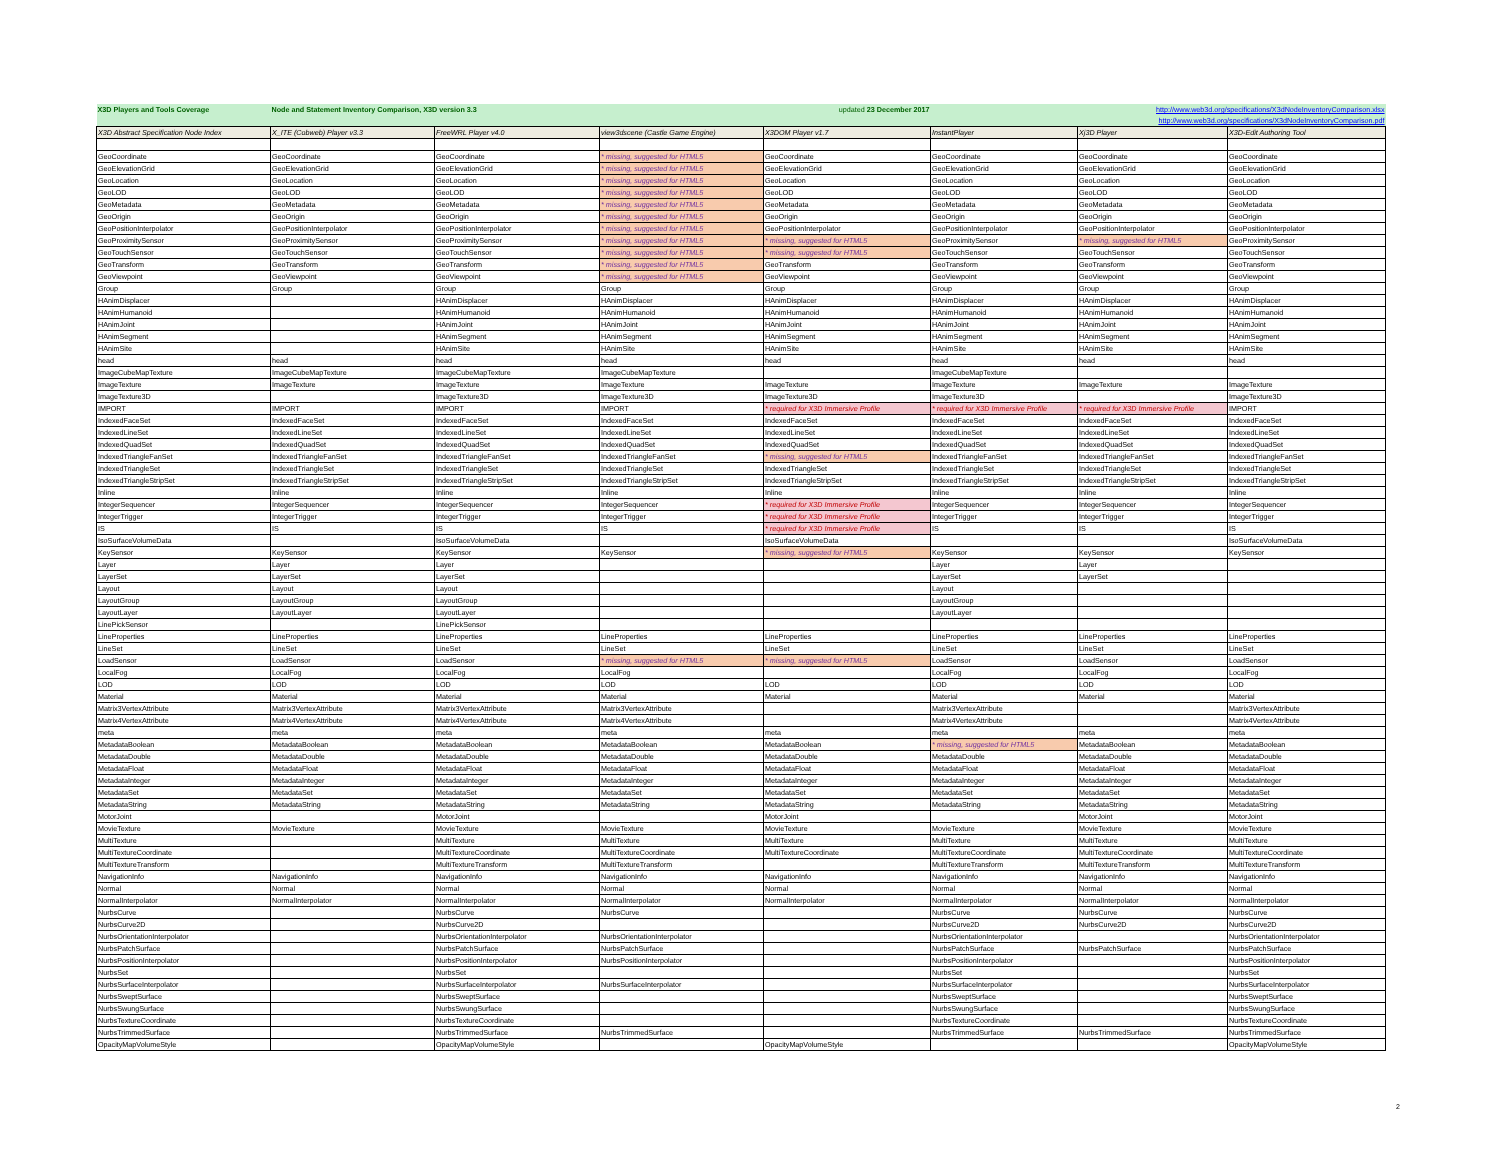| X3D Players and Tools Coverage | Node and Statement Inventory Comparison, X3D version 3.3 | | | updated 23 December 2017 | | http://www.web3d.org/specifications/X3dNodeInventoryComparison.xlsx | |
| | | | | | | http://www.web3d.org/specifications/X3dNodeInventoryComparison.pdf | |
| X3D Abstract Specification Node Index | X_ITE (Cobweb) Player v3.3 | FreeWRL Player v4.0 | view3dscene (Castle Game Engine) | X3DOM Player v1.7 | InstantPlayer | Xj3D Player | X3D-Edit Authoring Tool |
| GeoCoordinate | GeoCoordinate | GeoCoordinate | * missing, suggested for HTML5 | GeoCoordinate | GeoCoordinate | GeoCoordinate | GeoCoordinate |
| GeoElevationGrid | GeoElevationGrid | GeoElevationGrid | * missing, suggested for HTML5 | GeoElevationGrid | GeoElevationGrid | GeoElevationGrid | GeoElevationGrid |
| GeoLocation | GeoLocation | GeoLocation | * missing, suggested for HTML5 | GeoLocation | GeoLocation | GeoLocation | GeoLocation |
| GeoLOD | GeoLOD | GeoLOD | * missing, suggested for HTML5 | GeoLOD | GeoLOD | GeoLOD | GeoLOD |
| GeoMetadata | GeoMetadata | GeoMetadata | * missing, suggested for HTML5 | GeoMetadata | GeoMetadata | GeoMetadata | GeoMetadata |
| GeoOrigin | GeoOrigin | GeoOrigin | * missing, suggested for HTML5 | GeoOrigin | GeoOrigin | GeoOrigin | GeoOrigin |
| GeoPositionInterpolator | GeoPositionInterpolator | GeoPositionInterpolator | * missing, suggested for HTML5 | GeoPositionInterpolator | GeoPositionInterpolator | GeoPositionInterpolator | GeoPositionInterpolator |
| GeoProximitySensor | GeoProximitySensor | GeoProximitySensor | * missing, suggested for HTML5 | * missing, suggested for HTML5 | GeoProximitySensor | * missing, suggested for HTML5 | GeoProximitySensor |
| GeoTouchSensor | GeoTouchSensor | GeoTouchSensor | * missing, suggested for HTML5 | * missing, suggested for HTML5 | GeoTouchSensor | GeoTouchSensor | GeoTouchSensor |
| GeoTransform | GeoTransform | GeoTransform | * missing, suggested for HTML5 | GeoTransform | GeoTransform | GeoTransform | GeoTransform |
| GeoViewpoint | GeoViewpoint | GeoViewpoint | * missing, suggested for HTML5 | GeoViewpoint | GeoViewpoint | GeoViewpoint | GeoViewpoint |
| Group | Group | Group | Group | Group | Group | Group | Group |
| HAnimDisplacer | | HAnimDisplacer | HAnimDisplacer | HAnimDisplacer | HAnimDisplacer | HAnimDisplacer | HAnimDisplacer |
| HAnimHumanoid | | HAnimHumanoid | HAnimHumanoid | HAnimHumanoid | HAnimHumanoid | HAnimHumanoid | HAnimHumanoid |
| HAnimJoint | | HAnimJoint | HAnimJoint | HAnimJoint | HAnimJoint | HAnimJoint | HAnimJoint |
| HAnimSegment | | HAnimSegment | HAnimSegment | HAnimSegment | HAnimSegment | HAnimSegment | HAnimSegment |
| HAnimSite | | HAnimSite | HAnimSite | HAnimSite | HAnimSite | HAnimSite | HAnimSite |
| head | head | head | head | head | head | head | head |
| ImageCubeMapTexture | ImageCubeMapTexture | ImageCubeMapTexture | ImageCubeMapTexture | | ImageCubeMapTexture | | |
| ImageTexture | ImageTexture | ImageTexture | ImageTexture | ImageTexture | ImageTexture | ImageTexture | ImageTexture |
| ImageTexture3D | | ImageTexture3D | ImageTexture3D | ImageTexture3D | ImageTexture3D | | ImageTexture3D |
| IMPORT | IMPORT | IMPORT | IMPORT | * required for X3D Immersive Profile | * required for X3D Immersive Profile | * required for X3D Immersive Profile | IMPORT |
| IndexedFaceSet | IndexedFaceSet | IndexedFaceSet | IndexedFaceSet | IndexedFaceSet | IndexedFaceSet | IndexedFaceSet | IndexedFaceSet |
| IndexedLineSet | IndexedLineSet | IndexedLineSet | IndexedLineSet | IndexedLineSet | IndexedLineSet | IndexedLineSet | IndexedLineSet |
| IndexedQuadSet | IndexedQuadSet | IndexedQuadSet | IndexedQuadSet | IndexedQuadSet | IndexedQuadSet | IndexedQuadSet | IndexedQuadSet |
| IndexedTriangleFanSet | IndexedTriangleFanSet | IndexedTriangleFanSet | IndexedTriangleFanSet | * missing, suggested for HTML5 | IndexedTriangleFanSet | IndexedTriangleFanSet | IndexedTriangleFanSet |
| IndexedTriangleSet | IndexedTriangleSet | IndexedTriangleSet | IndexedTriangleSet | IndexedTriangleSet | IndexedTriangleSet | IndexedTriangleSet | IndexedTriangleSet |
| IndexedTriangleStripSet | IndexedTriangleStripSet | IndexedTriangleStripSet | IndexedTriangleStripSet | IndexedTriangleStripSet | IndexedTriangleStripSet | IndexedTriangleStripSet | IndexedTriangleStripSet |
| Inline | Inline | Inline | Inline | Inline | Inline | Inline | Inline |
| IntegerSequencer | IntegerSequencer | IntegerSequencer | IntegerSequencer | * required for X3D Immersive Profile | IntegerSequencer | IntegerSequencer | IntegerSequencer |
| IntegerTrigger | IntegerTrigger | IntegerTrigger | IntegerTrigger | * required for X3D Immersive Profile | IntegerTrigger | IntegerTrigger | IntegerTrigger |
| IS | IS | IS | IS | * required for X3D Immersive Profile | IS | IS | IS |
| IsoSurfaceVolumeData | | IsoSurfaceVolumeData | | IsoSurfaceVolumeData | | | IsoSurfaceVolumeData |
| KeySensor | KeySensor | KeySensor | KeySensor | * missing, suggested for HTML5 | KeySensor | KeySensor | KeySensor |
| Layer | Layer | Layer | | | Layer | Layer | |
| LayerSet | LayerSet | LayerSet | | | LayerSet | LayerSet | |
| Layout | Layout | Layout | | | Layout | | |
| LayoutGroup | LayoutGroup | LayoutGroup | | | LayoutGroup | | |
| LayoutLayer | LayoutLayer | LayoutLayer | | | LayoutLayer | | |
| LinePickSensor | | LinePickSensor | | | | | |
| LineProperties | LineProperties | LineProperties | LineProperties | LineProperties | LineProperties | LineProperties | LineProperties |
| LineSet | LineSet | LineSet | LineSet | LineSet | LineSet | LineSet | LineSet |
| LoadSensor | LoadSensor | LoadSensor | * missing, suggested for HTML5 | * missing, suggested for HTML5 | LoadSensor | LoadSensor | LoadSensor |
| LocalFog | LocalFog | LocalFog | LocalFog | | LocalFog | LocalFog | LocalFog |
| LOD | LOD | LOD | LOD | LOD | LOD | LOD | LOD |
| Material | Material | Material | Material | Material | Material | Material | Material |
| Matrix3VertexAttribute | Matrix3VertexAttribute | Matrix3VertexAttribute | Matrix3VertexAttribute | | Matrix3VertexAttribute | | Matrix3VertexAttribute |
| Matrix4VertexAttribute | Matrix4VertexAttribute | Matrix4VertexAttribute | Matrix4VertexAttribute | | Matrix4VertexAttribute | | Matrix4VertexAttribute |
| meta | meta | meta | meta | meta | meta | meta | meta |
| MetadataBoolean | MetadataBoolean | MetadataBoolean | MetadataBoolean | MetadataBoolean | * missing, suggested for HTML5 | MetadataBoolean | MetadataBoolean |
| MetadataDouble | MetadataDouble | MetadataDouble | MetadataDouble | MetadataDouble | MetadataDouble | MetadataDouble | MetadataDouble |
| MetadataFloat | MetadataFloat | MetadataFloat | MetadataFloat | MetadataFloat | MetadataFloat | MetadataFloat | MetadataFloat |
| MetadataInteger | MetadataInteger | MetadataInteger | MetadataInteger | MetadataInteger | MetadataInteger | MetadataInteger | MetadataInteger |
| MetadataSet | MetadataSet | MetadataSet | MetadataSet | MetadataSet | MetadataSet | MetadataSet | MetadataSet |
| MetadataString | MetadataString | MetadataString | MetadataString | MetadataString | MetadataString | MetadataString | MetadataString |
| MotorJoint | | MotorJoint | | MotorJoint | | MotorJoint | MotorJoint |
| MovieTexture | MovieTexture | MovieTexture | MovieTexture | MovieTexture | MovieTexture | MovieTexture | MovieTexture |
| MultiTexture | | MultiTexture | MultiTexture | MultiTexture | MultiTexture | MultiTexture | MultiTexture |
| MultiTextureCoordinate | | MultiTextureCoordinate | MultiTextureCoordinate | MultiTextureCoordinate | MultiTextureCoordinate | MultiTextureCoordinate | MultiTextureCoordinate |
| MultiTextureTransform | | MultiTextureTransform | MultiTextureTransform | | MultiTextureTransform | MultiTextureTransform | MultiTextureTransform |
| NavigationInfo | NavigationInfo | NavigationInfo | NavigationInfo | NavigationInfo | NavigationInfo | NavigationInfo | NavigationInfo |
| Normal | Normal | Normal | Normal | Normal | Normal | Normal | Normal |
| NormalInterpolator | NormalInterpolator | NormalInterpolator | NormalInterpolator | NormalInterpolator | NormalInterpolator | NormalInterpolator | NormalInterpolator |
| NurbsCurve | | NurbsCurve | NurbsCurve | | NurbsCurve | NurbsCurve | NurbsCurve |
| NurbsCurve2D | | NurbsCurve2D | | | NurbsCurve2D | NurbsCurve2D | NurbsCurve2D |
| NurbsOrientationInterpolator | | NurbsOrientationInterpolator | NurbsOrientationInterpolator | | NurbsOrientationInterpolator | | NurbsOrientationInterpolator |
| NurbsPatchSurface | | NurbsPatchSurface | NurbsPatchSurface | | NurbsPatchSurface | NurbsPatchSurface | NurbsPatchSurface |
| NurbsPositionInterpolator | | NurbsPositionInterpolator | NurbsPositionInterpolator | | NurbsPositionInterpolator | | NurbsPositionInterpolator |
| NurbsSet | | NurbsSet | | | NurbsSet | | NurbsSet |
| NurbsSurfaceInterpolator | | NurbsSurfaceInterpolator | NurbsSurfaceInterpolator | | NurbsSurfaceInterpolator | | NurbsSurfaceInterpolator |
| NurbsSweptSurface | | NurbsSweptSurface | | | NurbsSweptSurface | | NurbsSweptSurface |
| NurbsSwungSurface | | NurbsSwungSurface | | | NurbsSwungSurface | | NurbsSwungSurface |
| NurbsTextureCoordinate | | NurbsTextureCoordinate | | | NurbsTextureCoordinate | | NurbsTextureCoordinate |
| NurbsTrimmedSurface | | NurbsTrimmedSurface | NurbsTrimmedSurface | | NurbsTrimmedSurface | NurbsTrimmedSurface | NurbsTrimmedSurface |
| OpacityMapVolumeStyle | | OpacityMapVolumeStyle | | OpacityMapVolumeStyle | | | OpacityMapVolumeStyle |
2